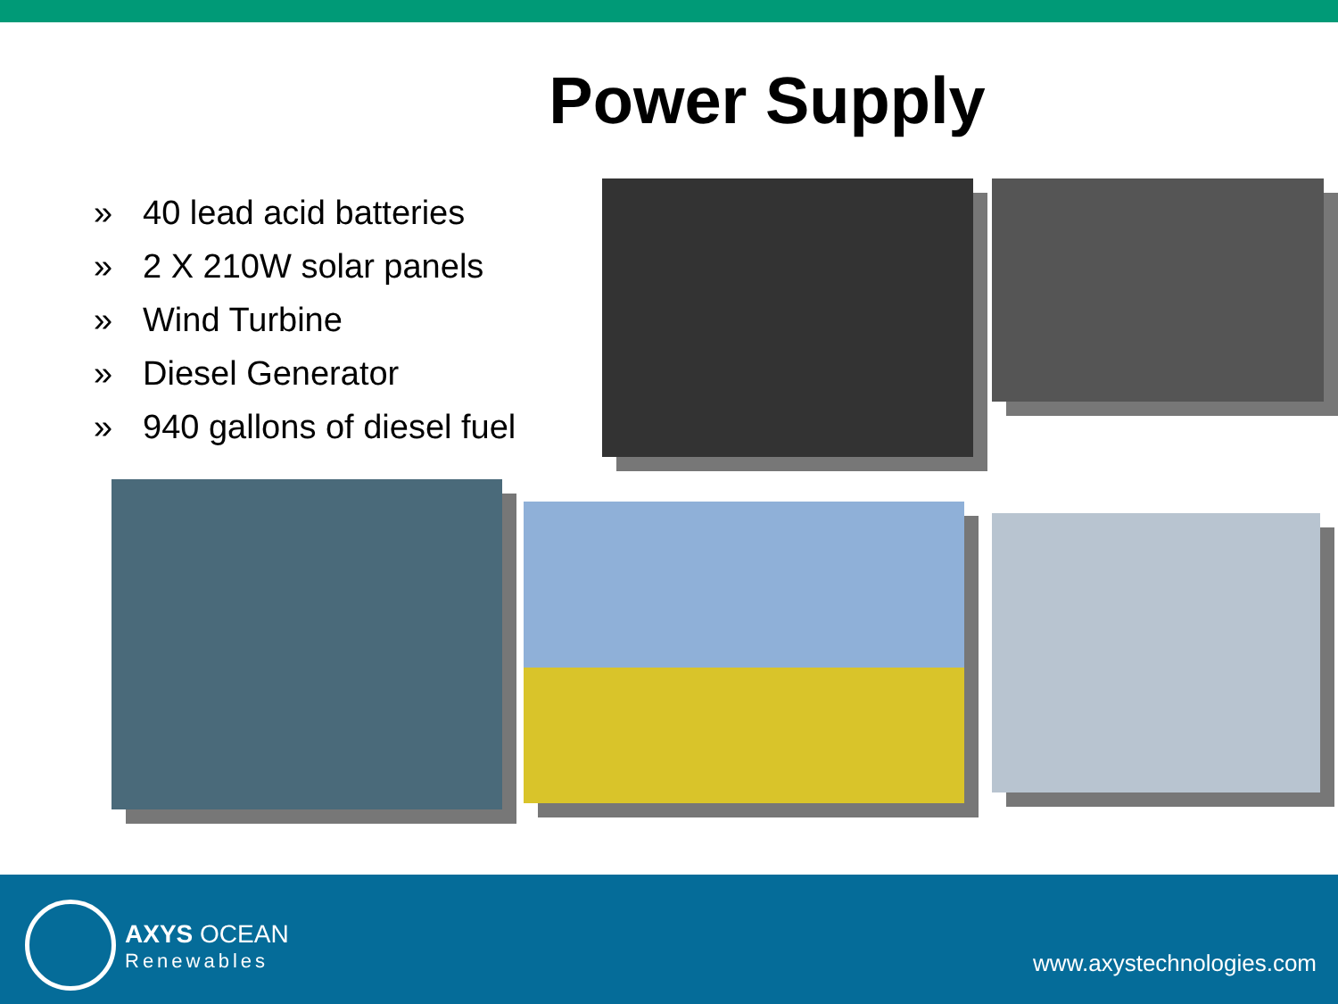Power Supply
» 40 lead acid batteries
» 2 X 210W solar panels
» Wind Turbine
» Diesel Generator
» 940 gallons of diesel fuel
AXYS OCEAN
Renewables
www.axystechnologies.com